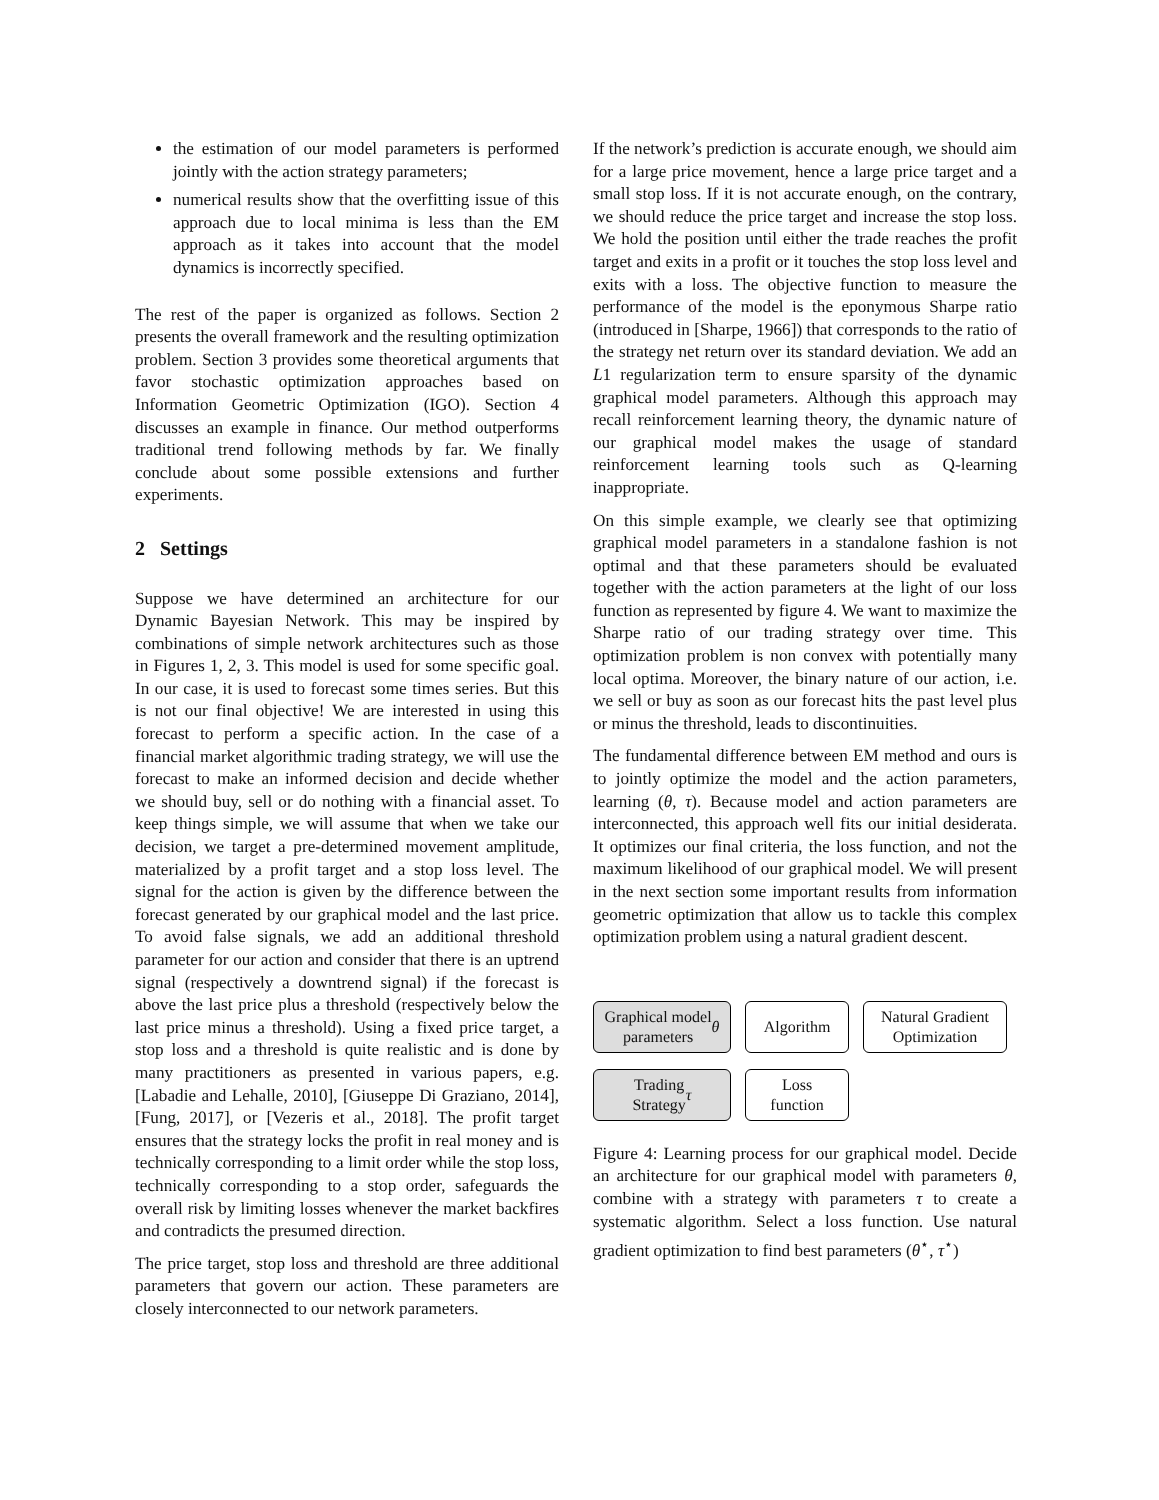the estimation of our model parameters is performed jointly with the action strategy parameters;
numerical results show that the overfitting issue of this approach due to local minima is less than the EM approach as it takes into account that the model dynamics is incorrectly specified.
The rest of the paper is organized as follows. Section 2 presents the overall framework and the resulting optimization problem. Section 3 provides some theoretical arguments that favor stochastic optimization approaches based on Information Geometric Optimization (IGO). Section 4 discusses an example in finance. Our method outperforms traditional trend following methods by far. We finally conclude about some possible extensions and further experiments.
2 Settings
Suppose we have determined an architecture for our Dynamic Bayesian Network. This may be inspired by combinations of simple network architectures such as those in Figures 1, 2, 3. This model is used for some specific goal. In our case, it is used to forecast some times series. But this is not our final objective! We are interested in using this forecast to perform a specific action. In the case of a financial market algorithmic trading strategy, we will use the forecast to make an informed decision and decide whether we should buy, sell or do nothing with a financial asset. To keep things simple, we will assume that when we take our decision, we target a pre-determined movement amplitude, materialized by a profit target and a stop loss level. The signal for the action is given by the difference between the forecast generated by our graphical model and the last price. To avoid false signals, we add an additional threshold parameter for our action and consider that there is an uptrend signal (respectively a downtrend signal) if the forecast is above the last price plus a threshold (respectively below the last price minus a threshold). Using a fixed price target, a stop loss and a threshold is quite realistic and is done by many practitioners as presented in various papers, e.g. [Labadie and Lehalle, 2010], [Giuseppe Di Graziano, 2014], [Fung, 2017], or [Vezeris et al., 2018]. The profit target ensures that the strategy locks the profit in real money and is technically corresponding to a limit order while the stop loss, technically corresponding to a stop order, safeguards the overall risk by limiting losses whenever the market backfires and contradicts the presumed direction.
The price target, stop loss and threshold are three additional parameters that govern our action. These parameters are closely interconnected to our network parameters.
If the network’s prediction is accurate enough, we should aim for a large price movement, hence a large price target and a small stop loss. If it is not accurate enough, on the contrary, we should reduce the price target and increase the stop loss. We hold the position until either the trade reaches the profit target and exits in a profit or it touches the stop loss level and exits with a loss. The objective function to measure the performance of the model is the eponymous Sharpe ratio (introduced in [Sharpe, 1966]) that corresponds to the ratio of the strategy net return over its standard deviation. We add an L1 regularization term to ensure sparsity of the dynamic graphical model parameters. Although this approach may recall reinforcement learning theory, the dynamic nature of our graphical model makes the usage of standard reinforcement learning tools such as Q-learning inappropriate.
On this simple example, we clearly see that optimizing graphical model parameters in a standalone fashion is not optimal and that these parameters should be evaluated together with the action parameters at the light of our loss function as represented by figure 4. We want to maximize the Sharpe ratio of our trading strategy over time. This optimization problem is non convex with potentially many local optima. Moreover, the binary nature of our action, i.e. we sell or buy as soon as our forecast hits the past level plus or minus the threshold, leads to discontinuities.
The fundamental difference between EM method and ours is to jointly optimize the model and the action parameters, learning (θ, τ). Because model and action parameters are interconnected, this approach well fits our initial desiderata. It optimizes our final criteria, the loss function, and not the maximum likelihood of our graphical model. We will present in the next section some important results from information geometric optimization that allow us to tackle this complex optimization problem using a natural gradient descent.
Graphical model
parameters θ
Algorithm Natural Gradient
Optimization
Trading
Strategy τ
Loss
function
Figure 4: Learning process for our graphical model. Decide an architecture for our graphical model with parameters θ, combine with a strategy with parameters τ to create a systematic algorithm. Select a loss function. Use natural gradient optimization to find best parameters (θ<sup>⋆</sup>, τ<sup>⋆</sup>)